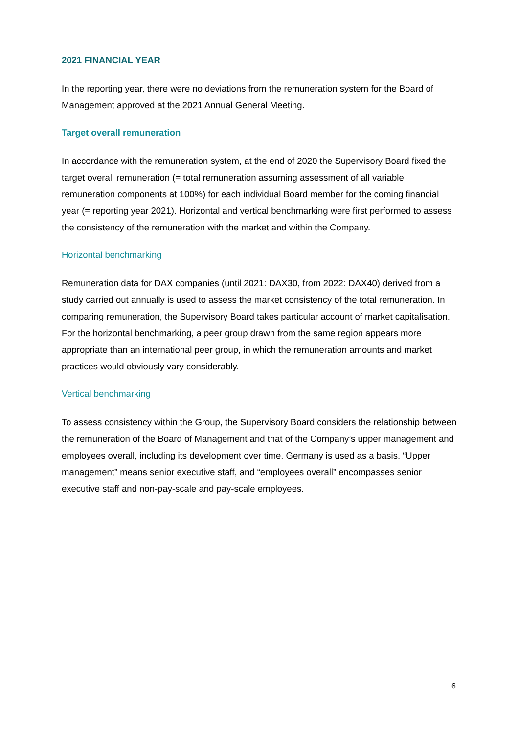2021 FINANCIAL YEAR
In the reporting year, there were no deviations from the remuneration system for the Board of Management approved at the 2021 Annual General Meeting.
Target overall remuneration
In accordance with the remuneration system, at the end of 2020 the Supervisory Board fixed the target overall remuneration (= total remuneration assuming assessment of all variable remuneration components at 100%) for each individual Board member for the coming financial year (= reporting year 2021). Horizontal and vertical benchmarking were first performed to assess the consistency of the remuneration with the market and within the Company.
Horizontal benchmarking
Remuneration data for DAX companies (until 2021: DAX30, from 2022: DAX40) derived from a study carried out annually is used to assess the market consistency of the total remuneration. In comparing remuneration, the Supervisory Board takes particular account of market capitalisation. For the horizontal benchmarking, a peer group drawn from the same region appears more appropriate than an international peer group, in which the remuneration amounts and market practices would obviously vary considerably.
Vertical benchmarking
To assess consistency within the Group, the Supervisory Board considers the relationship between the remuneration of the Board of Management and that of the Company’s upper management and employees overall, including its development over time. Germany is used as a basis. “Upper management” means senior executive staff, and “employees overall” encompasses senior executive staff and non-pay-scale and pay-scale employees.
6